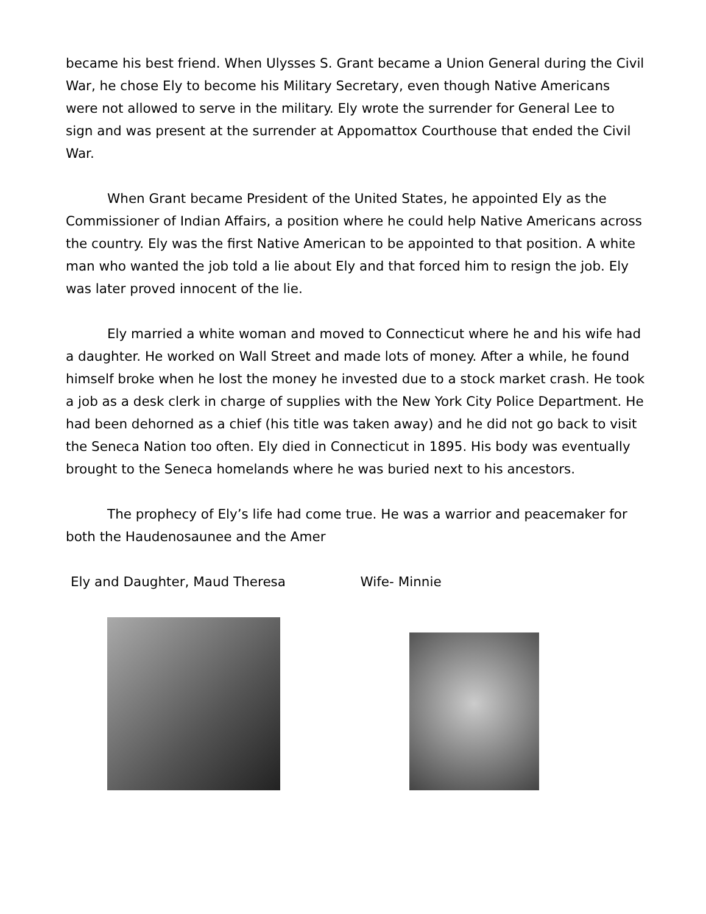became his best friend. When Ulysses S. Grant became a Union General during the Civil War, he chose Ely to become his Military Secretary, even though Native Americans were not allowed to serve in the military. Ely wrote the surrender for General Lee to sign and was present at the surrender at Appomattox Courthouse that ended the Civil War.
When Grant became President of the United States, he appointed Ely as the Commissioner of Indian Affairs, a position where he could help Native Americans across the country. Ely was the first Native American to be appointed to that position. A white man who wanted the job told a lie about Ely and that forced him to resign the job. Ely was later proved innocent of the lie.
Ely married a white woman and moved to Connecticut where he and his wife had a daughter. He worked on Wall Street and made lots of money. After a while, he found himself broke when he lost the money he invested due to a stock market crash. He took a job as a desk clerk in charge of supplies with the New York City Police Department. He had been dehorned as a chief (his title was taken away) and he did not go back to visit the Seneca Nation too often. Ely died in Connecticut in 1895. His body was eventually brought to the Seneca homelands where he was buried next to his ancestors.
The prophecy of Ely’s life had come true. He was a warrior and peacemaker for both the Haudenosaunee and the Amer
Ely and Daughter, Maud Theresa Wife- Minnie